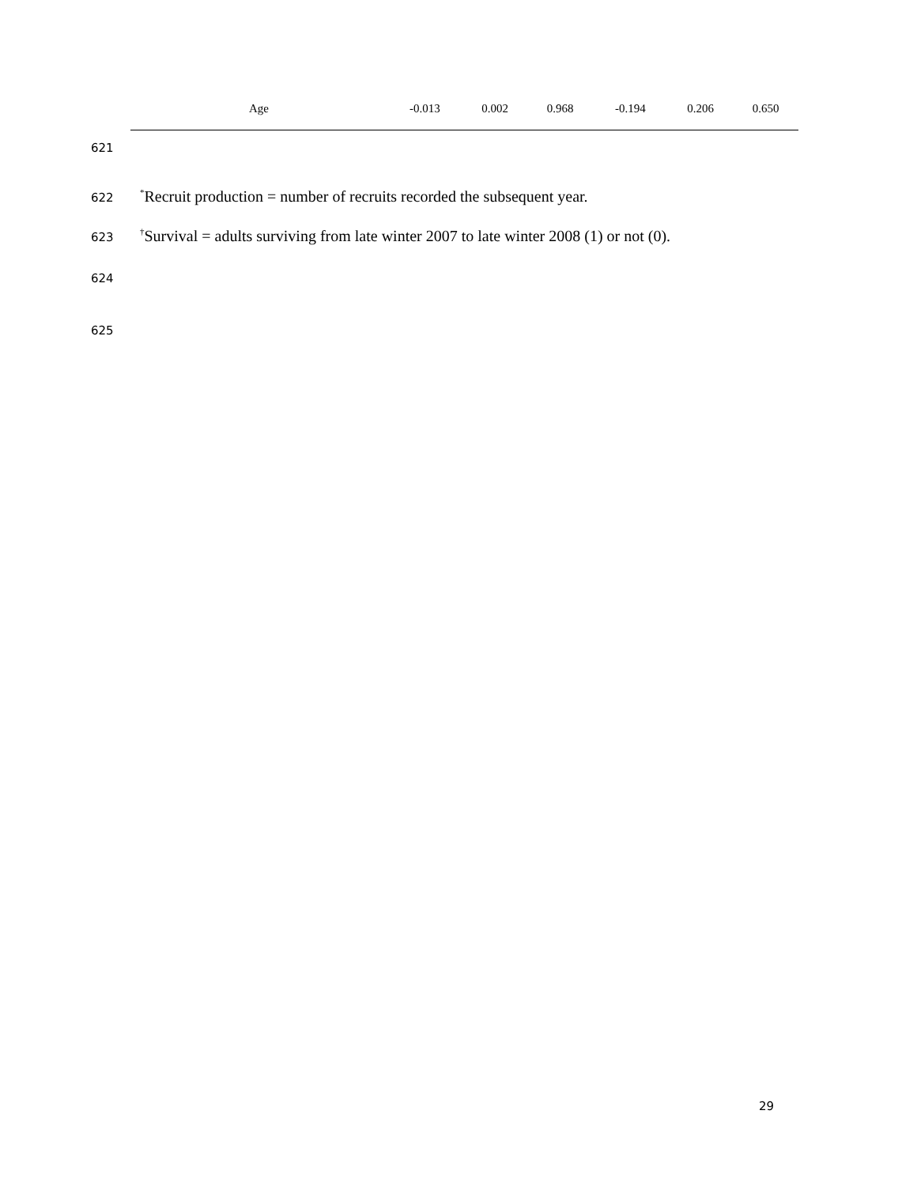| Age | -0.013 | 0.002 | 0.968 | -0.194 | 0.206 | 0.650 |
621
622<sup>*</sup>Recruit production = number of recruits recorded the subsequent year.
623<sup>†</sup>Survival = adults surviving from late winter 2007 to late winter 2008 (1) or not (0).
624
625
29